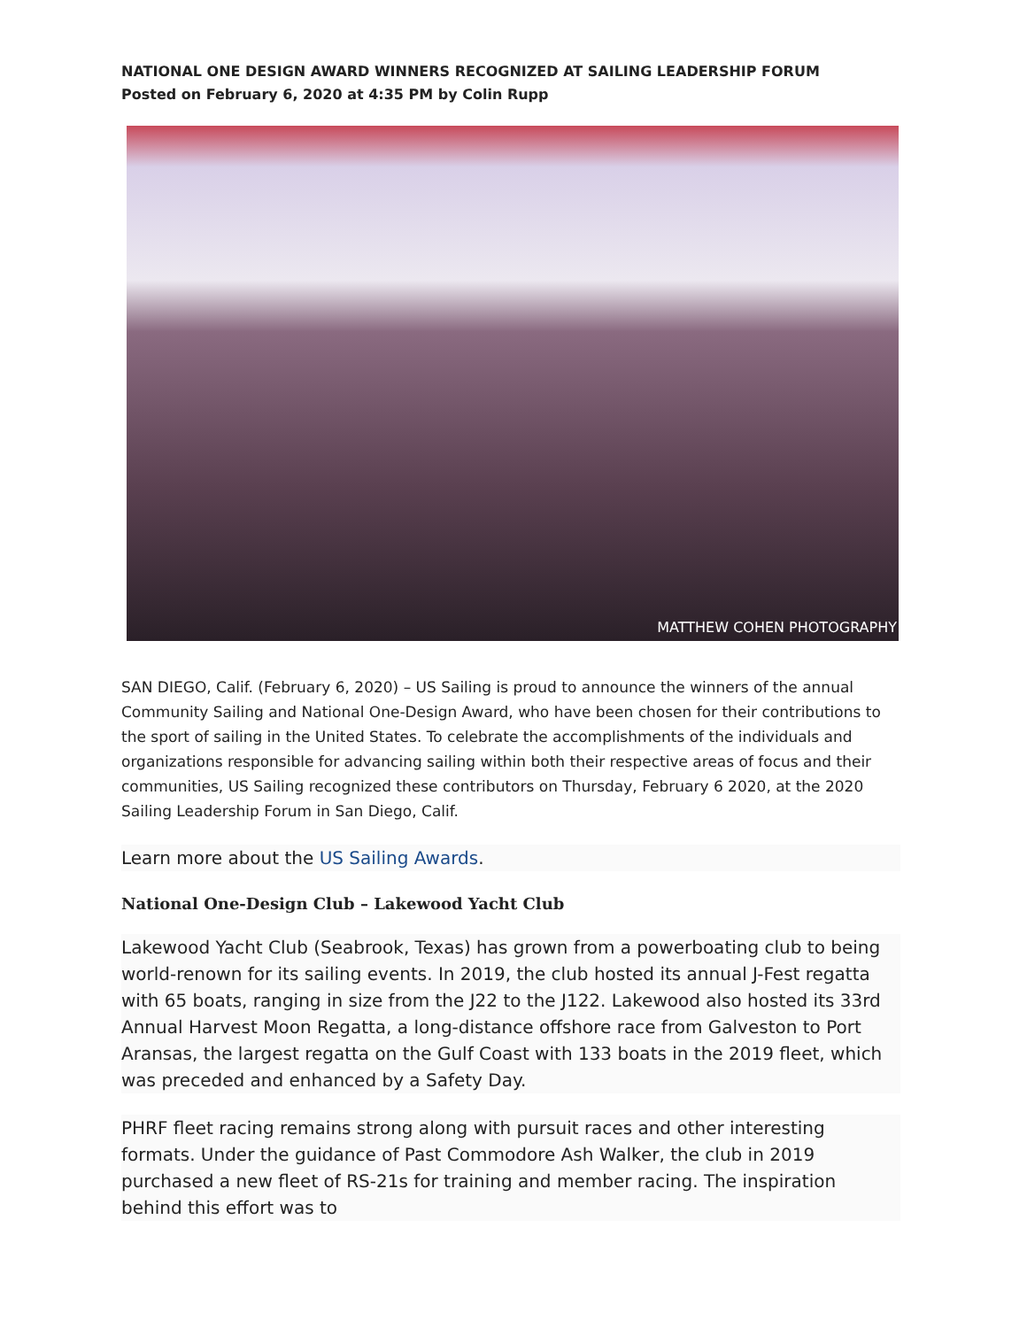NATIONAL ONE DESIGN AWARD WINNERS RECOGNIZED AT SAILING LEADERSHIP FORUM
Posted on February 6, 2020 at 4:35 PM by Colin Rupp
MATTHEW COHEN PHOTOGRAPHY
SAN DIEGO, Calif. (February 6, 2020) – US Sailing is proud to announce the winners of the annual Community Sailing and National One-Design Award, who have been chosen for their contributions to the sport of sailing in the United States. To celebrate the accomplishments of the individuals and organizations responsible for advancing sailing within both their respective areas of focus and their communities, US Sailing recognized these contributors on Thursday, February 6 2020, at the 2020 Sailing Leadership Forum in San Diego, Calif.
Learn more about the US Sailing Awards.
National One-Design Club – Lakewood Yacht Club
Lakewood Yacht Club (Seabrook, Texas) has grown from a powerboating club to being world-renown for its sailing events. In 2019, the club hosted its annual J-Fest regatta with 65 boats, ranging in size from the J22 to the J122. Lakewood also hosted its 33rd Annual Harvest Moon Regatta, a long-distance offshore race from Galveston to Port Aransas, the largest regatta on the Gulf Coast with 133 boats in the 2019 fleet, which was preceded and enhanced by a Safety Day.
PHRF fleet racing remains strong along with pursuit races and other interesting formats. Under the guidance of Past Commodore Ash Walker, the club in 2019 purchased a new fleet of RS-21s for training and member racing. The inspiration behind this effort was to